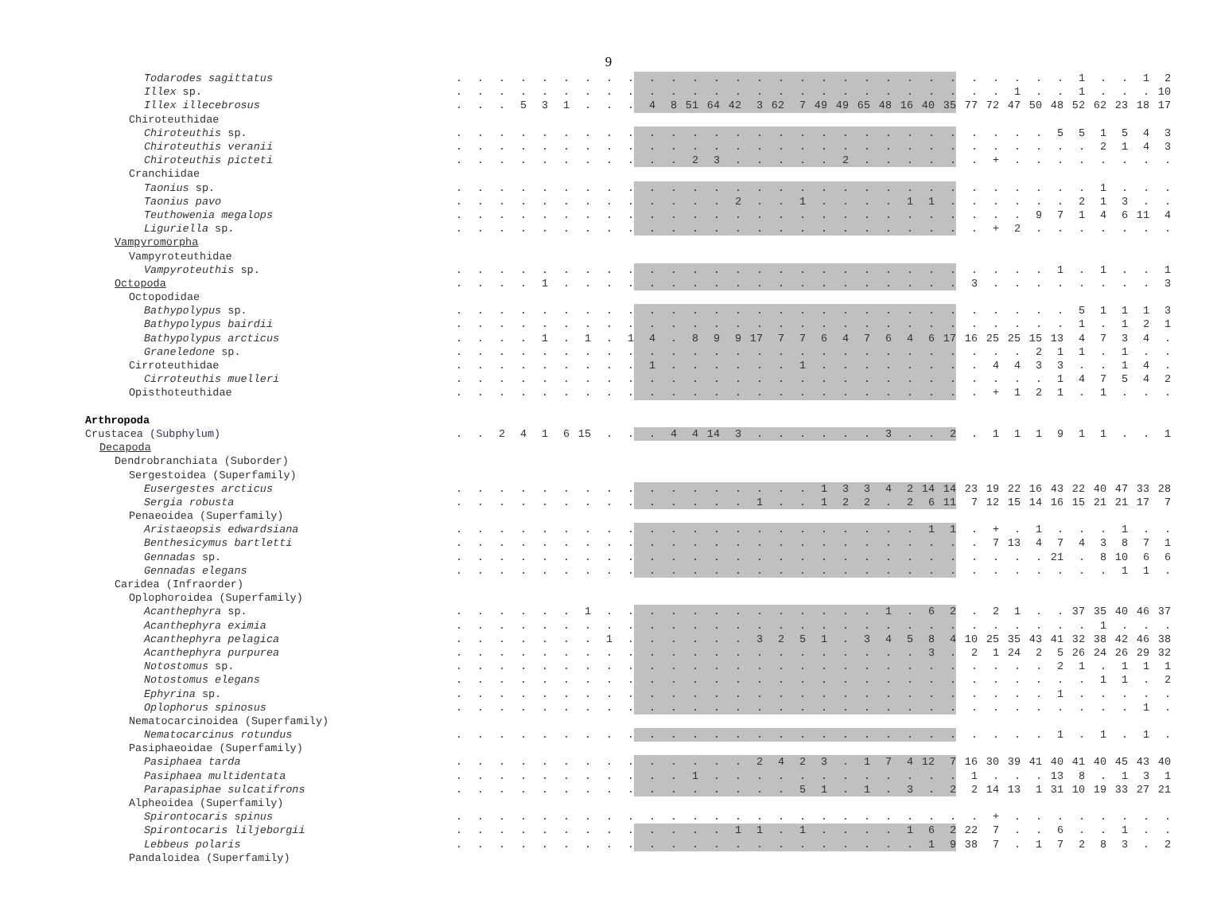9
| Todarodes sagittatus | . | . | . | . | . | . | . | . | . | . | . | . | . | . | . | . | . | . | . | . | . | . | . | . | . | . | . | . | . | 1 | . | . | 1 | 2 |
| Illex sp. | . | . | . | . | . | . | . | . | . | . | . | . | . | . | . | . | . | . | . | . | . | . | . | . | . | . | 1 | . | . | 1 | . | . | . | 10 |
| Illex illecebrosus | . | . | . | 5 | 3 | 1 | . | . | . | 4 | 8 | 51 | 64 | 42 | 3 | 62 | 7 | 49 | 49 | 65 | 48 | 16 | 40 | 35 | 77 | 72 | 47 | 50 | 48 | 52 | 62 | 23 | 18 | 17 |
| Chiroteuthidae | | | | | | | | | | | | | | | | | | | | | | | | | | | | | | | | | | |
| Chiroteuthis sp. | . | . | . | . | . | . | . | . | . | . | . | . | . | . | . | . | . | . | . | . | . | . | . | . | . | . | . | . | 5 | 5 | 1 | 5 | 4 | 3 |
| Chiroteuthis veranii | . | . | . | . | . | . | . | . | . | . | . | . | . | . | . | . | . | . | . | . | . | . | . | . | . | . | . | . | . | . | 2 | 1 | 4 | 3 |
| Chiroteuthis picteti | . | . | . | . | . | . | . | . | . | . | . | 2 | 3 | . | . | . | . | . | 2 | . | . | . | . | . | . | + | . | . | . | . | . | . | . | . |
| Cranchiidae | | | | | | | | | | | | | | | | | | | | | | | | | | | | | | | | | | |
| Taonius sp. | . | . | . | . | . | . | . | . | . | . | . | . | . | . | . | . | . | . | . | . | . | . | . | . | . | . | . | . | . | . | 1 | . | . | . |
| Taonius pavo | . | . | . | . | . | . | . | . | . | . | . | . | . | 2 | . | . | 1 | . | . | . | . | 1 | 1 | . | . | . | . | . | . | 2 | 1 | 3 | . | . |
| Teuthowenia megalops | . | . | . | . | . | . | . | . | . | . | . | . | . | . | . | . | . | . | . | . | . | . | . | . | . | . | . | 9 | 7 | 1 | 4 | 6 | 11 | 4 |
| Liguriella sp. | . | . | . | . | . | . | . | . | . | . | . | . | . | . | . | . | . | . | . | . | . | . | . | . | . | + | 2 | . | . | . | . | . | . | . |
| Vampyromorpha | | | | | | | | | | | | | | | | | | | | | | | | | | | | | | | | | | |
| Vampyroteuthidae | | | | | | | | | | | | | | | | | | | | | | | | | | | | | | | | | | |
| Vampyroteuthis sp. | . | . | . | . | . | . | . | . | . | . | . | . | . | . | . | . | . | . | . | . | . | . | . | . | . | . | . | . | 1 | . | 1 | . | . | 1 |
| Octopoda | . | . | . | . | 1 | . | . | . | . | . | . | . | . | . | . | . | . | . | . | . | . | . | . | . | 3 | . | . | . | . | . | . | . | . | 3 |
| Octopodidae | | | | | | | | | | | | | | | | | | | | | | | | | | | | | | | | | | |
| Bathypolypus sp. | . | . | . | . | . | . | . | . | . | . | . | . | . | . | . | . | . | . | . | . | . | . | . | . | . | . | . | . | . | 5 | 1 | 1 | 1 | 3 |
| Bathypolypus bairdii | . | . | . | . | . | . | . | . | . | . | . | . | . | . | . | . | . | . | . | . | . | . | . | . | . | . | . | . | . | 1 | . | 1 | 2 | 1 |
| Bathypolypus arcticus | . | . | . | . | 1 | . | 1 | . | 1 | 4 | . | 8 | 9 | 9 | 17 | 7 | 7 | 6 | 4 | 7 | 6 | 4 | 6 | 17 | 16 | 25 | 25 | 15 | 13 | 4 | 7 | 3 | 4 | . |
| Graneledone sp. | . | . | . | . | . | . | . | . | . | . | . | . | . | . | . | . | . | . | . | . | . | . | . | . | . | . | . | 2 | 1 | 1 | . | 1 | . | . |
| Cirroteuthidae | . | . | . | . | . | . | . | . | . | 1 | . | . | . | . | . | . | 1 | . | . | . | . | . | . | . | . | 4 | 4 | 3 | 3 | . | . | 1 | 4 | . |
| Cirroteuthis muelleri | . | . | . | . | . | . | . | . | . | . | . | . | . | . | . | . | . | . | . | . | . | . | . | . | . | . | . | . | 1 | 4 | 7 | 5 | 4 | 2 |
| Opisthoteuthidae | . | . | . | . | . | . | . | . | . | . | . | . | . | . | . | . | . | . | . | . | . | . | . | . | . | + | 1 | 2 | 1 | . | 1 | . | . | . |
| Arthropoda | | | | | | | | | | | | | | | | | | | | | | | | | | | | | | | | | | |
| Crustacea ( Subphylum ) | . | . | 2 | 4 | 1 | 6 | 15 | . | . | . | 4 | 4 | 14 | 3 | . | . | . | . | . | . | 3 | . | . | 2 | . | 1 | 1 | 1 | 9 | 1 | 1 | . | . | 1 |
| Decapoda | | | | | | | | | | | | | | | | | | | | | | | | | | | | | | | | | | |
| Dendrobranchiata (Suborder) | | | | | | | | | | | | | | | | | | | | | | | | | | | | | | | | | | |
| Sergestoidea (Superfamily) | | | | | | | | | | | | | | | | | | | | | | | | | | | | | | | | | | |
| Eusergestes arcticus | . | . | . | . | . | . | . | . | . | . | . | . | . | . | . | . | . | 1 | 3 | 3 | 4 | 2 | 14 | 14 | 23 | 19 | 22 | 16 | 43 | 22 | 40 | 47 | 33 | 28 |
| Sergia robusta | . | . | . | . | . | . | . | . | . | . | . | . | . | . | 1 | . | . | 1 | 2 | 2 | . | 2 | 6 | 11 | 7 | 12 | 15 | 14 | 16 | 15 | 21 | 21 | 17 | 7 |
| Penaeoidea (Superfamily) | | | | | | | | | | | | | | | | | | | | | | | | | | | | | | | | | | |
| Aristaeopsis edwardsiana | . | . | . | . | . | . | . | . | . | . | . | . | . | . | . | . | . | . | . | . | . | . | 1 | 1 | . | + | . | 1 | . | . | . | 1 | . | . |
| Benthesicymus bartletti | . | . | . | . | . | . | . | . | . | . | . | . | . | . | . | . | . | . | . | . | . | . | . | . | . | 7 | 13 | 4 | 7 | 4 | 3 | 8 | 7 | 1 |
| Gennadas sp. | . | . | . | . | . | . | . | . | . | . | . | . | . | . | . | . | . | . | . | . | . | . | . | . | . | . | . | . | 21 | . | 8 | 10 | 6 | 6 |
| Gennadas elegans | . | . | . | . | . | . | . | . | . | . | . | . | . | . | . | . | . | . | . | . | . | . | . | . | . | . | . | . | . | . | . | 1 | 1 | . |
| Caridea (Infraorder) | | | | | | | | | | | | | | | | | | | | | | | | | | | | | | | | | | |
| Oplophoroidea (Superfamily) | | | | | | | | | | | | | | | | | | | | | | | | | | | | | | | | | | |
| Acanthephyra sp. | . | . | . | . | . | . | 1 | . | . | . | . | . | . | . | . | . | . | . | . | . | 1 | . | 6 | 2 | . | 2 | 1 | . | . | 37 | 35 | 40 | 46 | 37 |
| Acanthephyra eximia | . | . | . | . | . | . | . | . | . | . | . | . | . | . | . | . | . | . | . | . | . | . | . | . | . | . | . | . | . | . | 1 | . | . | . |
| Acanthephyra pelagica | . | . | . | . | . | . | . | 1 | . | . | . | . | . | . | 3 | 2 | 5 | 1 | . | 3 | 4 | 5 | 8 | 4 | 10 | 25 | 35 | 43 | 41 | 32 | 38 | 42 | 46 | 38 |
| Acanthephyra purpurea | . | . | . | . | . | . | . | . | . | . | . | . | . | . | . | . | . | . | . | . | . | . | 3 | . | 2 | 1 | 24 | 2 | 5 | 26 | 24 | 26 | 29 | 32 |
| Notostomus sp. | . | . | . | . | . | . | . | . | . | . | . | . | . | . | . | . | . | . | . | . | . | . | . | . | . | . | . | . | 2 | 1 | . | 1 | 1 | 1 |
| Notostomus elegans | . | . | . | . | . | . | . | . | . | . | . | . | . | . | . | . | . | . | . | . | . | . | . | . | . | . | . | . | . | . | 1 | 1 | . | 2 |
| Ephyrina sp. | . | . | . | . | . | . | . | . | . | . | . | . | . | . | . | . | . | . | . | . | . | . | . | . | . | . | . | . | 1 | . | . | . | . | . |
| Oplophorus spinosus | . | . | . | . | . | . | . | . | . | . | . | . | . | . | . | . | . | . | . | . | . | . | . | . | . | . | . | . | . | . | . | . | 1 | . |
| Nematocarcinoidea (Superfamily) | | | | | | | | | | | | | | | | | | | | | | | | | | | | | | | | | | |
| Nematocarcinus rotundus | . | . | . | . | . | . | . | . | . | . | . | . | . | . | . | . | . | . | . | . | . | . | . | . | . | . | . | . | 1 | . | 1 | . | 1 | . |
| Pasiphaeoidae (Superfamily) | | | | | | | | | | | | | | | | | | | | | | | | | | | | | | | | | | |
| Pasiphaea tarda | . | . | . | . | . | . | . | . | . | . | . | . | . | . | 2 | 4 | 2 | 3 | . | 1 | 7 | 4 | 12 | 7 | 16 | 30 | 39 | 41 | 40 | 41 | 40 | 45 | 43 | 40 |
| Pasiphaea multidentata | . | . | . | . | . | . | . | . | . | . | . | 1 | . | . | . | . | . | . | . | . | . | . | . | . | 1 | . | . | . | 13 | 8 | . | 1 | 3 | 1 |
| Parapasiphae sulcatifrons | . | . | . | . | . | . | . | . | . | . | . | . | . | . | . | . | 5 | 1 | . | 1 | . | 3 | . | 2 | 2 | 14 | 13 | 1 | 31 | 10 | 19 | 33 | 27 | 21 |
| Alpheoidea (Superfamily) | | | | | | | | | | | | | | | | | | | | | | | | | | | | | | | | | | |
| Spirontocaris spinus | . | . | . | . | . | . | . | . | . | . | . | . | . | . | . | . | . | . | . | . | . | . | . | . | . | + | . | . | . | . | . | . | . | . |
| Spirontocaris liljeborgii | . | . | . | . | . | . | . | . | . | . | . | . | . | 1 | 1 | . | 1 | . | . | . | . | 1 | 6 | 2 | 22 | 7 | . | . | 6 | . | . | 1 | . | . |
| Lebbeus polaris | . | . | . | . | . | . | . | . | . | . | . | . | . | . | . | . | . | . | . | . | . | . | 1 | 9 | 38 | 7 | . | 1 | 7 | 2 | 8 | 3 | . | 2 |
| Pandaloidea (Superfamily) | | | | | | | | | | | | | | | | | | | | | | | | | | | | | | | | | | |